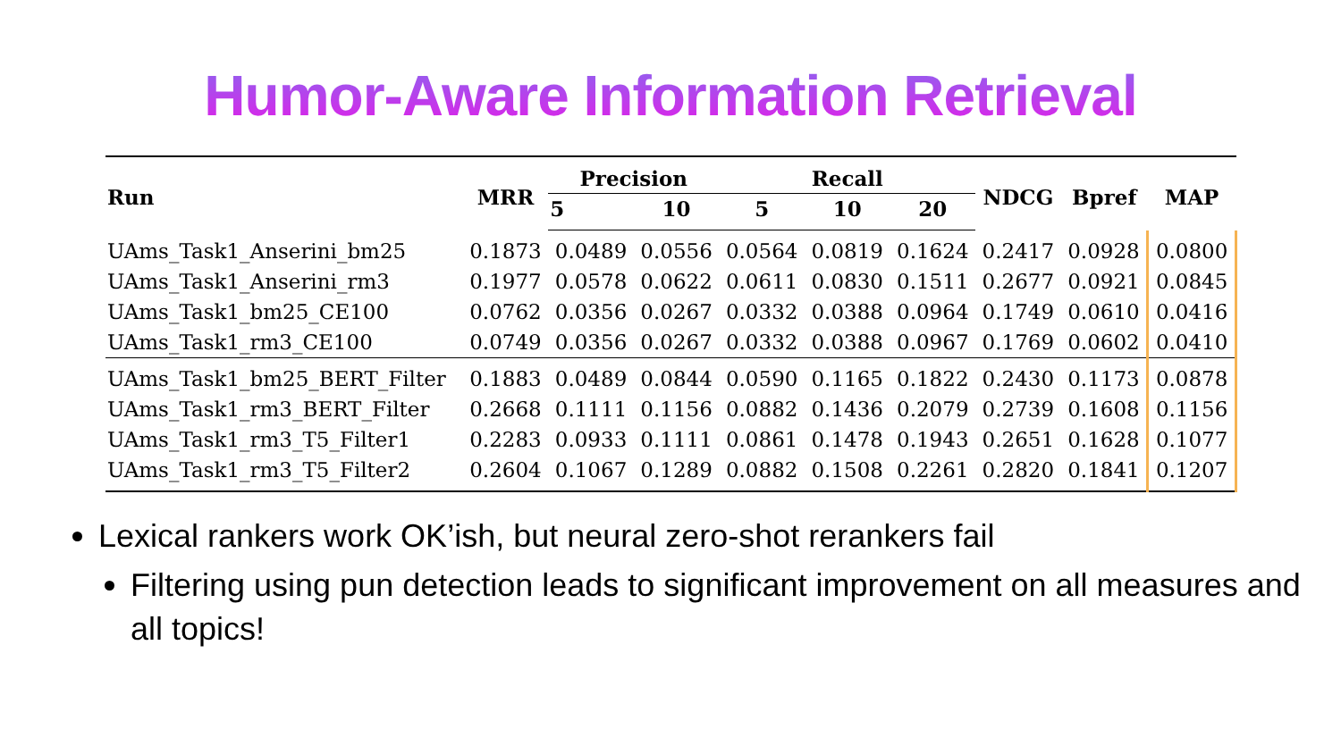Humor-Aware Information Retrieval
| Run | MRR | Precision | | Recall | | | NDCG | Bpref | MAP |
| --- | --- | --- | --- | --- | --- | --- | --- | --- | --- |
| | | 5 | 10 | 5 | 10 | 20 | | | |
| UAms_Task1_Anserini_bm25 | 0.1873 | 0.0489 | 0.0556 | 0.0564 | 0.0819 | 0.1624 | 0.2417 | 0.0928 | 0.0800 |
| UAms_Task1_Anserini_rm3 | 0.1977 | 0.0578 | 0.0622 | 0.0611 | 0.0830 | 0.1511 | 0.2677 | 0.0921 | 0.0845 |
| UAms_Task1_bm25_CE100 | 0.0762 | 0.0356 | 0.0267 | 0.0332 | 0.0388 | 0.0964 | 0.1749 | 0.0610 | 0.0416 |
| UAms_Task1_rm3_CE100 | 0.0749 | 0.0356 | 0.0267 | 0.0332 | 0.0388 | 0.0967 | 0.1769 | 0.0602 | 0.0410 |
| UAms_Task1_bm25_BERT_Filter | 0.1883 | 0.0489 | 0.0844 | 0.0590 | 0.1165 | 0.1822 | 0.2430 | 0.1173 | 0.0878 |
| UAms_Task1_rm3_BERT_Filter | 0.2668 | 0.1111 | 0.1156 | 0.0882 | 0.1436 | 0.2079 | 0.2739 | 0.1608 | 0.1156 |
| UAms_Task1_rm3_T5_Filter1 | 0.2283 | 0.0933 | 0.1111 | 0.0861 | 0.1478 | 0.1943 | 0.2651 | 0.1628 | 0.1077 |
| UAms_Task1_rm3_T5_Filter2 | 0.2604 | 0.1067 | 0.1289 | 0.0882 | 0.1508 | 0.2261 | 0.2820 | 0.1841 | 0.1207 |
Lexical rankers work OK’ish, but neural zero-shot rerankers fail
Filtering using pun detection leads to significant improvement on all measures and all topics!